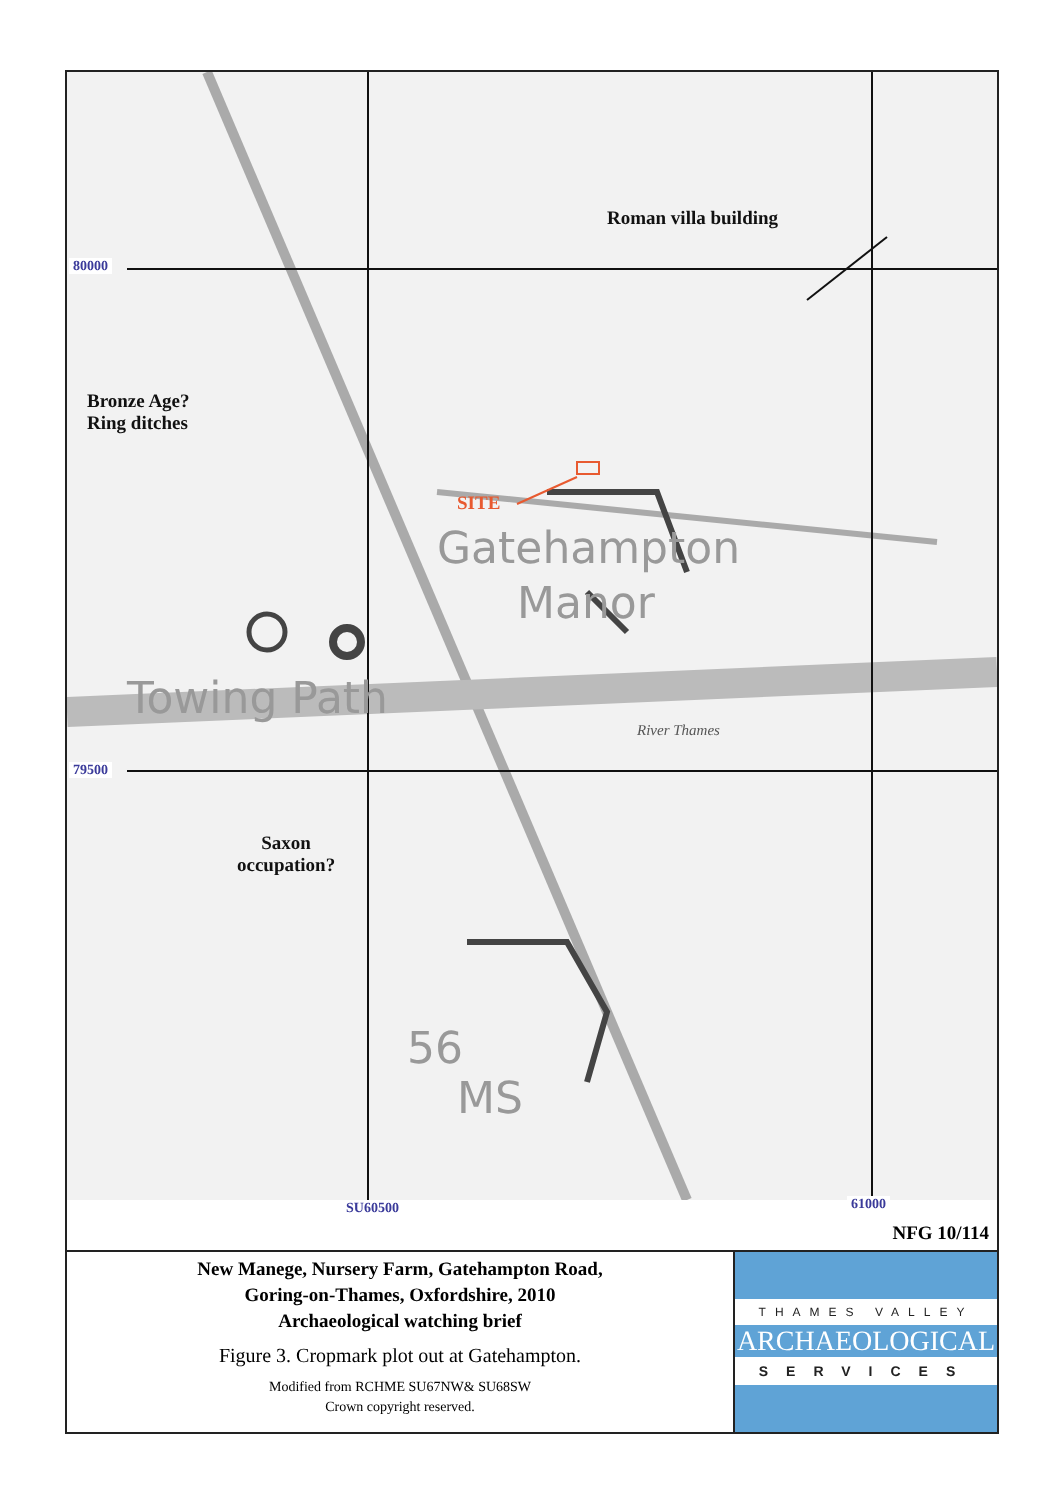Roman villa building
80000
Bronze Age?
Ring ditches
SITE
Gatehampton
Manor
Towing Path
River Thames
79500
Saxon
occupation?
56
MS
SU60500 61000
NFG 10/114
New Manege, Nursery Farm, Gatehampton Road,
Goring-on-Thames, Oxfordshire, 2010
Archaeological watching brief
Figure 3. Cropmark plot out at Gatehampton.
Modified from RCHME SU67NW& SU68SW
Crown copyright reserved.
THAMES VALLEY
ARCHAEOLOGICAL
SERVICES